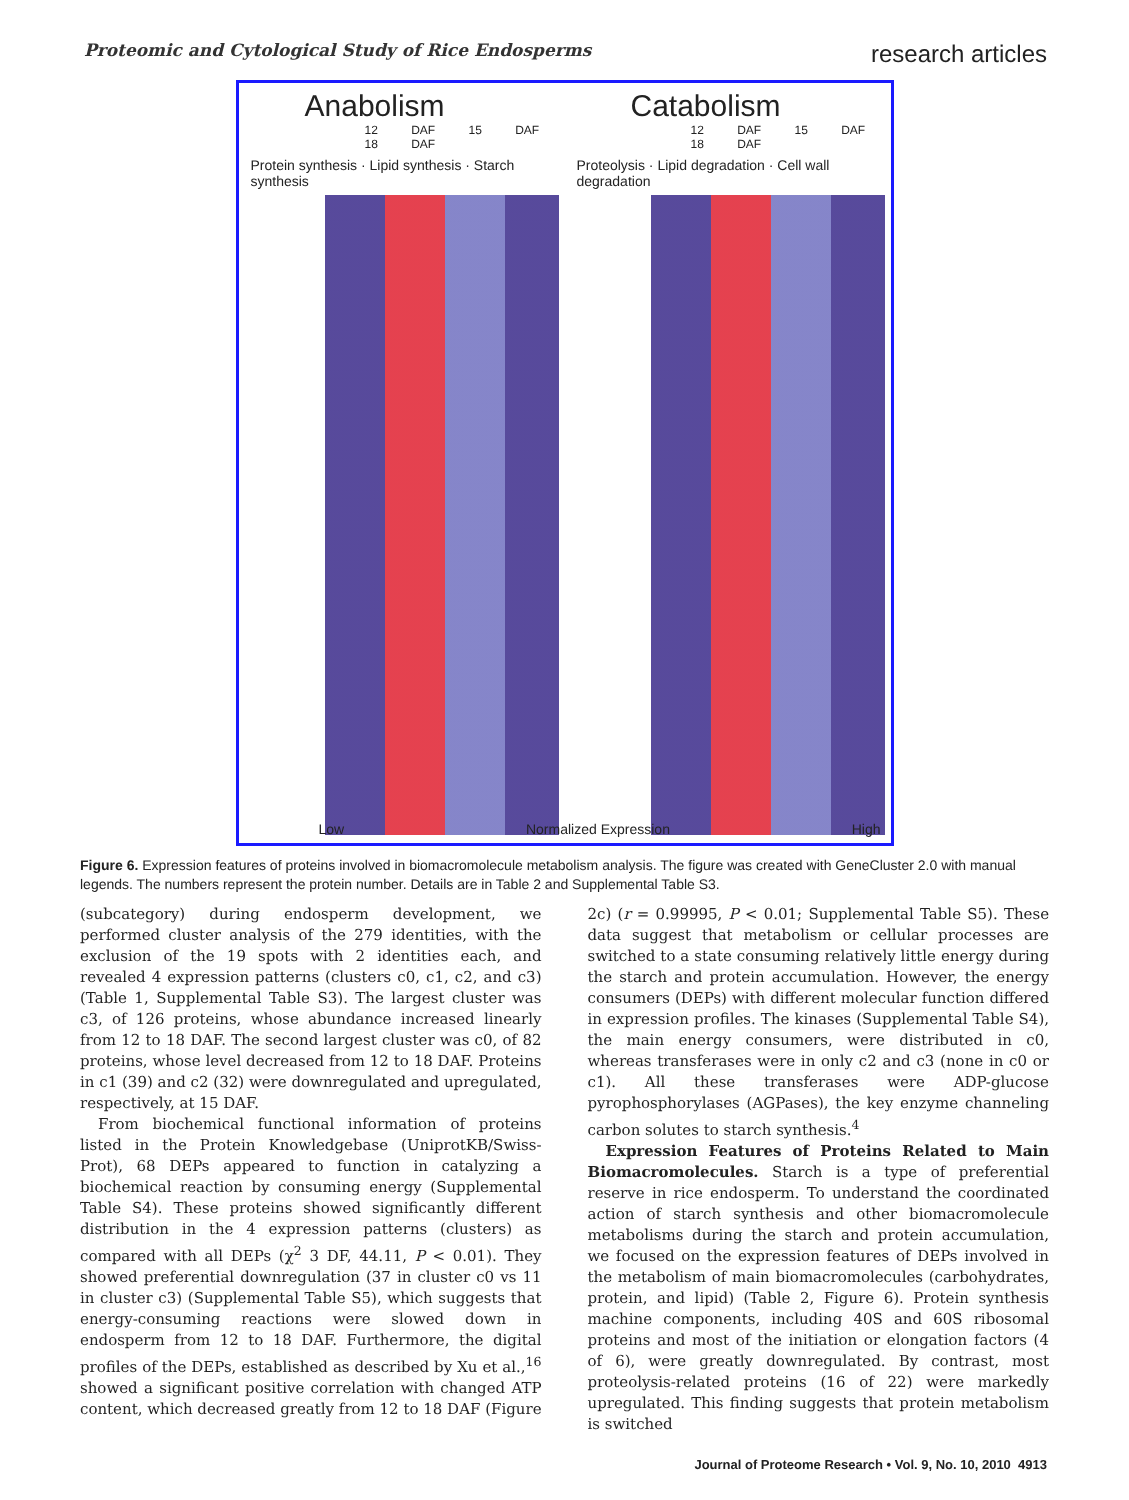Proteomic and Cytological Study of Rice Endosperms research articles
Anabolism
12 DAF 15 DAF 18 DAF
Protein synthesis · Lipid synthesis · Starch synthesis
Catabolism
12 DAF 15 DAF 18 DAF
Proteolysis · Lipid degradation · Cell wall degradation
Low Normalized Expression High
Figure 6. Expression features of proteins involved in biomacromolecule metabolism analysis. The figure was created with GeneCluster 2.0 with manual legends. The numbers represent the protein number. Details are in Table 2 and Supplemental Table S3.
(subcategory) during endosperm development, we performed cluster analysis of the 279 identities, with the exclusion of the 19 spots with 2 identities each, and revealed 4 expression patterns (clusters c0, c1, c2, and c3) (Table 1, Supplemental Table S3). The largest cluster was c3, of 126 proteins, whose abundance increased linearly from 12 to 18 DAF. The second largest cluster was c0, of 82 proteins, whose level decreased from 12 to 18 DAF. Proteins in c1 (39) and c2 (32) were downregulated and upregulated, respectively, at 15 DAF.
From biochemical functional information of proteins listed in the Protein Knowledgebase (UniprotKB/Swiss-Prot), 68 DEPs appeared to function in catalyzing a biochemical reaction by consuming energy (Supplemental Table S4). These proteins showed significantly different distribution in the 4 expression patterns (clusters) as compared with all DEPs (χ<sup>2</sup> 3 DF, 44.11, P < 0.01). They showed preferential downregulation (37 in cluster c0 vs 11 in cluster c3) (Supplemental Table S5), which suggests that energy-consuming reactions were slowed down in endosperm from 12 to 18 DAF. Furthermore, the digital profiles of the DEPs, established as described by Xu et al.,<sup>16</sup> showed a significant positive correlation with changed ATP content, which decreased greatly from 12 to 18 DAF (Figure
2c) (r = 0.99995, P < 0.01; Supplemental Table S5). These data suggest that metabolism or cellular processes are switched to a state consuming relatively little energy during the starch and protein accumulation. However, the energy consumers (DEPs) with different molecular function differed in expression profiles. The kinases (Supplemental Table S4), the main energy consumers, were distributed in c0, whereas transferases were in only c2 and c3 (none in c0 or c1). All these transferases were ADP-glucose pyrophosphorylases (AGPases), the key enzyme channeling carbon solutes to starch synthesis.<sup>4</sup>
Expression Features of Proteins Related to Main Biomacromolecules. Starch is a type of preferential reserve in rice endosperm. To understand the coordinated action of starch synthesis and other biomacromolecule metabolisms during the starch and protein accumulation, we focused on the expression features of DEPs involved in the metabolism of main biomacromolecules (carbohydrates, protein, and lipid) (Table 2, Figure 6). Protein synthesis machine components, including 40S and 60S ribosomal proteins and most of the initiation or elongation factors (4 of 6), were greatly downregulated. By contrast, most proteolysis-related proteins (16 of 22) were markedly upregulated. This finding suggests that protein metabolism is switched
Journal of Proteome Research • Vol. 9, No. 10, 2010 4913